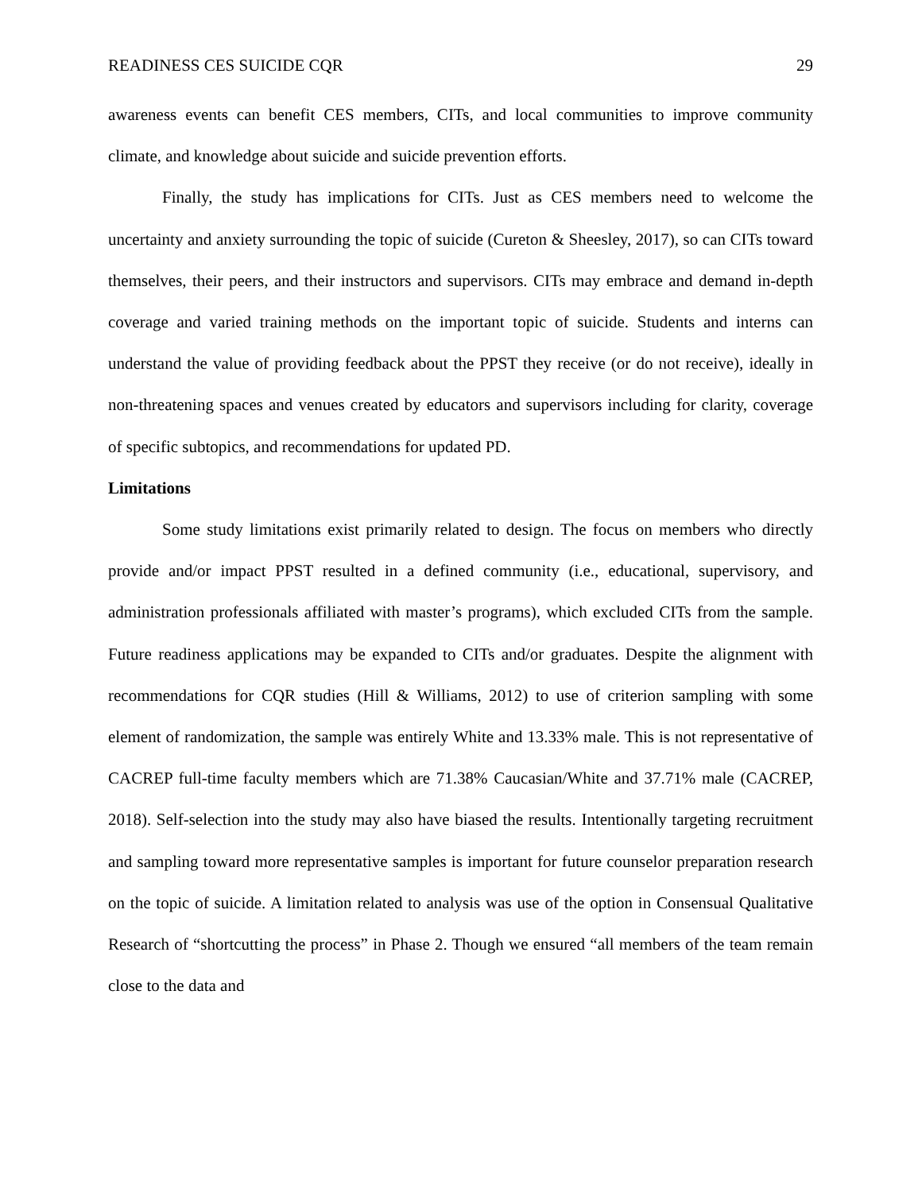READINESS CES SUICIDE CQR 29
awareness events can benefit CES members, CITs, and local communities to improve community climate, and knowledge about suicide and suicide prevention efforts.
Finally, the study has implications for CITs. Just as CES members need to welcome the uncertainty and anxiety surrounding the topic of suicide (Cureton & Sheesley, 2017), so can CITs toward themselves, their peers, and their instructors and supervisors. CITs may embrace and demand in-depth coverage and varied training methods on the important topic of suicide. Students and interns can understand the value of providing feedback about the PPST they receive (or do not receive), ideally in non-threatening spaces and venues created by educators and supervisors including for clarity, coverage of specific subtopics, and recommendations for updated PD.
Limitations
Some study limitations exist primarily related to design. The focus on members who directly provide and/or impact PPST resulted in a defined community (i.e., educational, supervisory, and administration professionals affiliated with master’s programs), which excluded CITs from the sample. Future readiness applications may be expanded to CITs and/or graduates. Despite the alignment with recommendations for CQR studies (Hill & Williams, 2012) to use of criterion sampling with some element of randomization, the sample was entirely White and 13.33% male. This is not representative of CACREP full-time faculty members which are 71.38% Caucasian/White and 37.71% male (CACREP, 2018). Self-selection into the study may also have biased the results. Intentionally targeting recruitment and sampling toward more representative samples is important for future counselor preparation research on the topic of suicide. A limitation related to analysis was use of the option in Consensual Qualitative Research of “shortcutting the process” in Phase 2. Though we ensured “all members of the team remain close to the data and